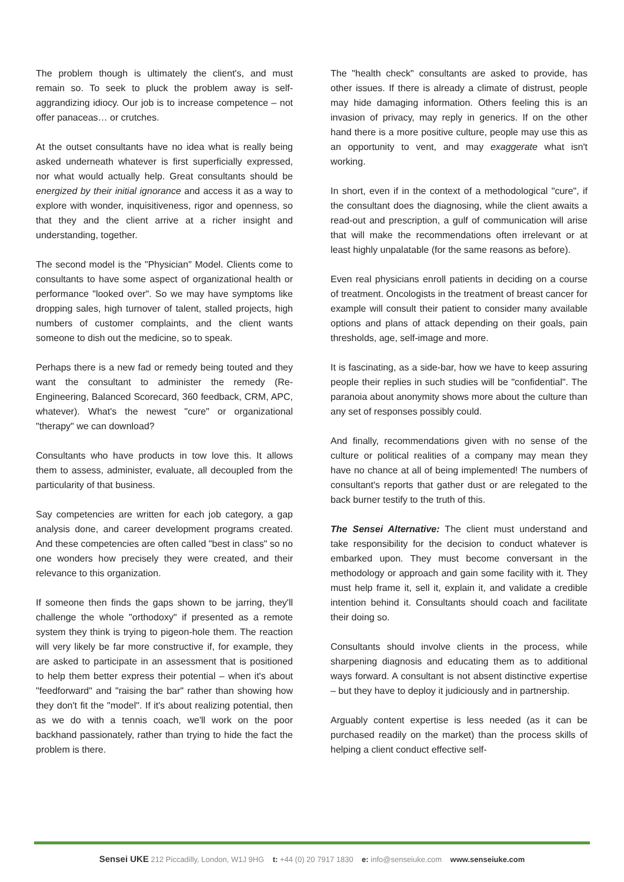The problem though is ultimately the client's, and must remain so. To seek to pluck the problem away is self-aggrandizing idiocy. Our job is to increase competence – not offer panaceas… or crutches.
At the outset consultants have no idea what is really being asked underneath whatever is first superficially expressed, nor what would actually help. Great consultants should be energized by their initial ignorance and access it as a way to explore with wonder, inquisitiveness, rigor and openness, so that they and the client arrive at a richer insight and understanding, together.
The second model is the "Physician" Model. Clients come to consultants to have some aspect of organizational health or performance "looked over". So we may have symptoms like dropping sales, high turnover of talent, stalled projects, high numbers of customer complaints, and the client wants someone to dish out the medicine, so to speak.
Perhaps there is a new fad or remedy being touted and they want the consultant to administer the remedy (Re-Engineering, Balanced Scorecard, 360 feedback, CRM, APC, whatever). What's the newest "cure" or organizational "therapy" we can download?
Consultants who have products in tow love this. It allows them to assess, administer, evaluate, all decoupled from the particularity of that business.
Say competencies are written for each job category, a gap analysis done, and career development programs created. And these competencies are often called "best in class" so no one wonders how precisely they were created, and their relevance to this organization.
If someone then finds the gaps shown to be jarring, they'll challenge the whole "orthodoxy" if presented as a remote system they think is trying to pigeon-hole them. The reaction will very likely be far more constructive if, for example, they are asked to participate in an assessment that is positioned to help them better express their potential – when it's about "feedforward" and "raising the bar" rather than showing how they don't fit the "model". If it's about realizing potential, then as we do with a tennis coach, we'll work on the poor backhand passionately, rather than trying to hide the fact the problem is there.
The "health check" consultants are asked to provide, has other issues. If there is already a climate of distrust, people may hide damaging information. Others feeling this is an invasion of privacy, may reply in generics. If on the other hand there is a more positive culture, people may use this as an opportunity to vent, and may exaggerate what isn't working.
In short, even if in the context of a methodological "cure", if the consultant does the diagnosing, while the client awaits a read-out and prescription, a gulf of communication will arise that will make the recommendations often irrelevant or at least highly unpalatable (for the same reasons as before).
Even real physicians enroll patients in deciding on a course of treatment. Oncologists in the treatment of breast cancer for example will consult their patient to consider many available options and plans of attack depending on their goals, pain thresholds, age, self-image and more.
It is fascinating, as a side-bar, how we have to keep assuring people their replies in such studies will be "confidential". The paranoia about anonymity shows more about the culture than any set of responses possibly could.
And finally, recommendations given with no sense of the culture or political realities of a company may mean they have no chance at all of being implemented! The numbers of consultant's reports that gather dust or are relegated to the back burner testify to the truth of this.
The Sensei Alternative: The client must understand and take responsibility for the decision to conduct whatever is embarked upon. They must become conversant in the methodology or approach and gain some facility with it. They must help frame it, sell it, explain it, and validate a credible intention behind it. Consultants should coach and facilitate their doing so.
Consultants should involve clients in the process, while sharpening diagnosis and educating them as to additional ways forward. A consultant is not absent distinctive expertise – but they have to deploy it judiciously and in partnership.
Arguably content expertise is less needed (as it can be purchased readily on the market) than the process skills of helping a client conduct effective self-
Sensei UKE 212 Piccadilly, London, W1J 9HG t: +44 (0) 20 7917 1830 e: info@senseiuke.com www.senseiuke.com